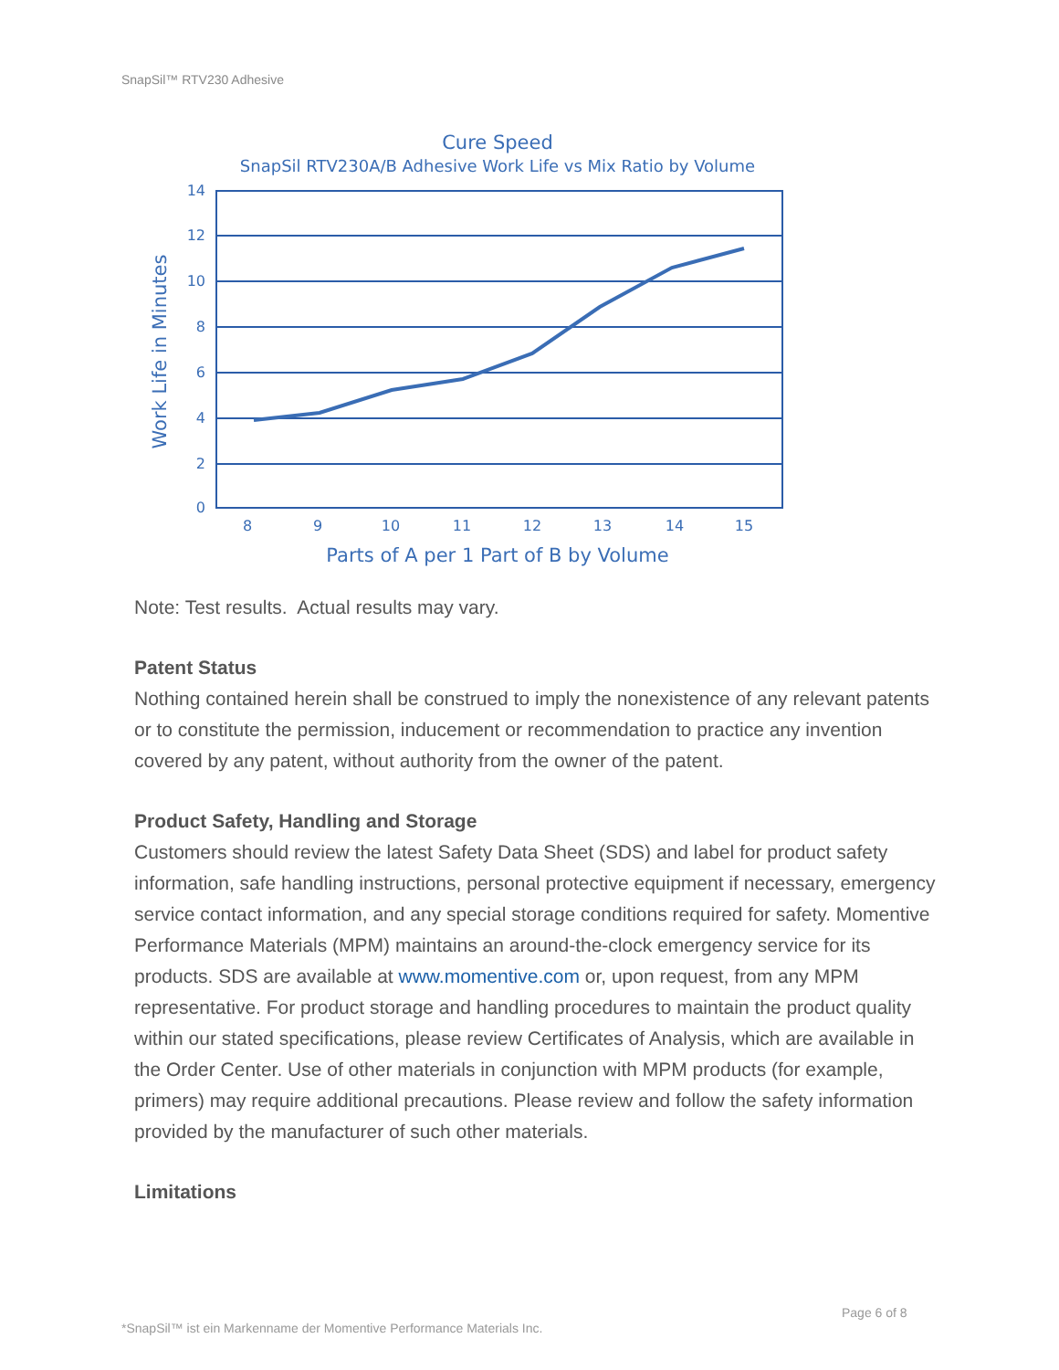SnapSil™ RTV230 Adhesive
Cure Speed
SnapSil RTV230A/B Adhesive Work Life vs Mix Ratio by Volume
14
12
10
8
6
4
2
0
8
9
10
11
12
13
14
15
Parts of A per 1 Part of B by Volume
Work Life in Minutes
Note: Test results. Actual results may vary.
Patent Status
Nothing contained herein shall be construed to imply the nonexistence of any relevant patents or to constitute the permission, inducement or recommendation to practice any invention covered by any patent, without authority from the owner of the patent.
Product Safety, Handling and Storage
Customers should review the latest Safety Data Sheet (SDS) and label for product safety information, safe handling instructions, personal protective equipment if necessary, emergency service contact information, and any special storage conditions required for safety. Momentive Performance Materials (MPM) maintains an around-the-clock emergency service for its products. SDS are available at www.momentive.com or, upon request, from any MPM representative. For product storage and handling procedures to maintain the product quality within our stated specifications, please review Certificates of Analysis, which are available in the Order Center. Use of other materials in conjunction with MPM products (for example, primers) may require additional precautions. Please review and follow the safety information provided by the manufacturer of such other materials.
Limitations
Page 6 of 8
*SnapSil™ ist ein Markenname der Momentive Performance Materials Inc.